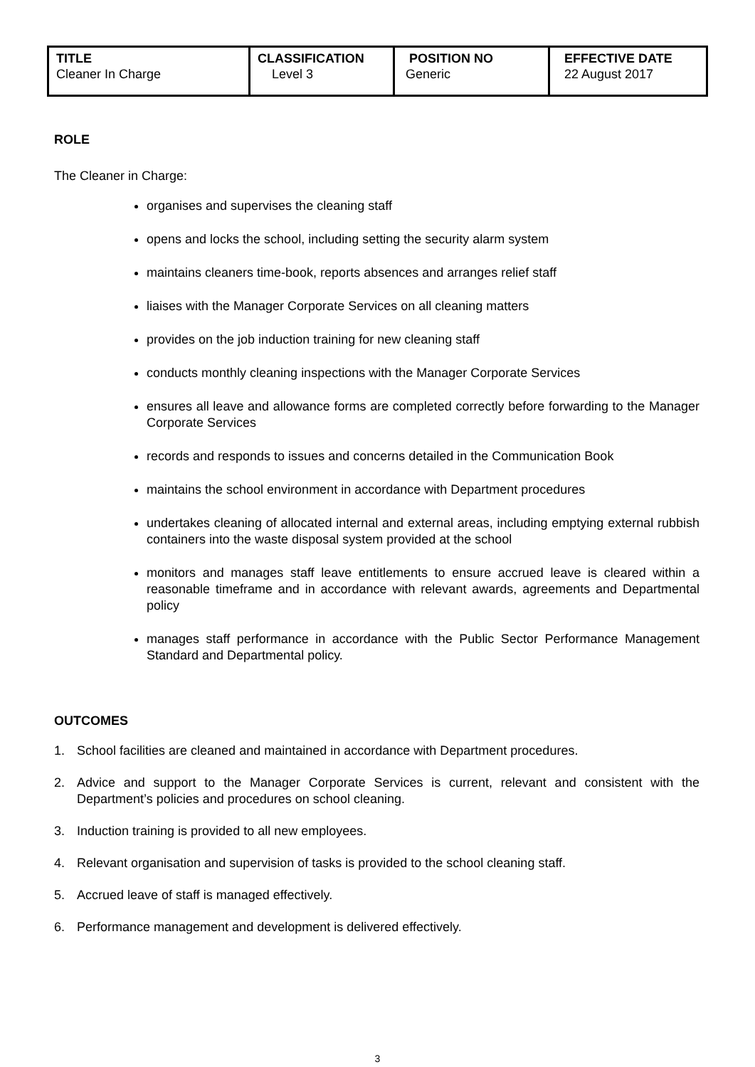| TITLE Cleaner In Charge | CLASSIFICATION Level 3 | POSITION NO Generic | EFFECTIVE DATE 22 August 2017 |
ROLE
The Cleaner in Charge:
organises and supervises the cleaning staff
opens and locks the school, including setting the security alarm system
maintains cleaners time-book, reports absences and arranges relief staff
liaises with the Manager Corporate Services on all cleaning matters
provides on the job induction training for new cleaning staff
conducts monthly cleaning inspections with the Manager Corporate Services
ensures all leave and allowance forms are completed correctly before forwarding to the Manager Corporate Services
records and responds to issues and concerns detailed in the Communication Book
maintains the school environment in accordance with Department procedures
undertakes cleaning of allocated internal and external areas, including emptying external rubbish containers into the waste disposal system provided at the school
monitors and manages staff leave entitlements to ensure accrued leave is cleared within a reasonable timeframe and in accordance with relevant awards, agreements and Departmental policy
manages staff performance in accordance with the Public Sector Performance Management Standard and Departmental policy.
OUTCOMES
1. School facilities are cleaned and maintained in accordance with Department procedures.
2. Advice and support to the Manager Corporate Services is current, relevant and consistent with the Department’s policies and procedures on school cleaning.
3. Induction training is provided to all new employees.
4. Relevant organisation and supervision of tasks is provided to the school cleaning staff.
5. Accrued leave of staff is managed effectively.
6. Performance management and development is delivered effectively.
3